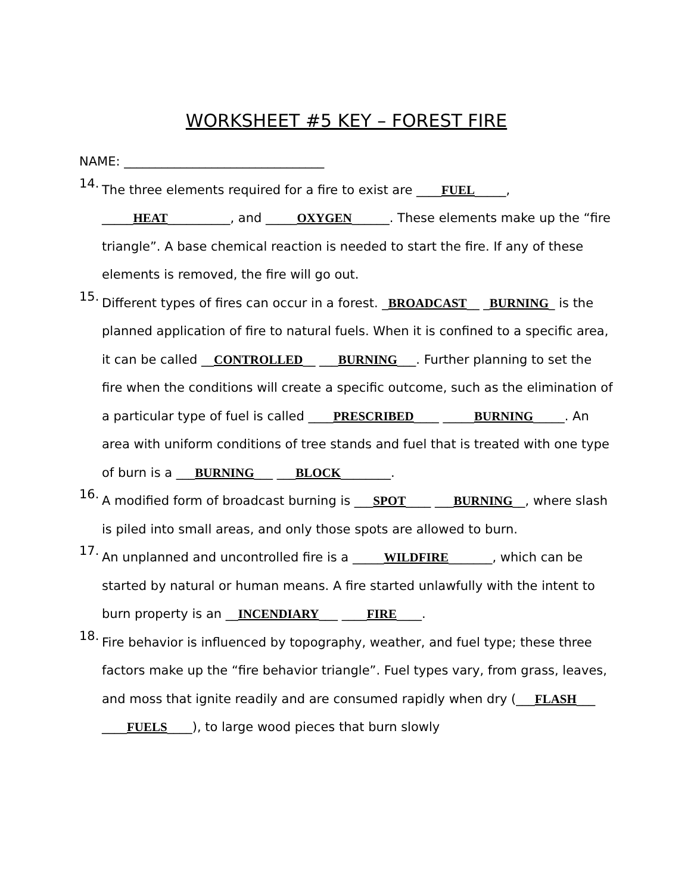WORKSHEET #5 KEY – FOREST FIRE
NAME: ________________________________
14.
The three elements required for a fire to exist are ____FUEL_____, _____HEAT__________, and _____OXYGEN______. These elements make up the “fire triangle”. A base chemical reaction is needed to start the fire. If any of these elements is removed, the fire will go out.
15.
Different types of fires can occur in a forest. _BROADCAST__ _BURNING_ is the planned application of fire to natural fuels. When it is confined to a specific area, it can be called __CONTROLLED__ ___BURNING___. Further planning to set the fire when the conditions will create a specific outcome, such as the elimination of a particular type of fuel is called ____PRESCRIBED____ _____BURNING_____. An area with uniform conditions of tree stands and fuel that is treated with one type of burn is a ___BURNING___ ___BLOCK________.
16.
A modified form of broadcast burning is ___SPOT____ ___BURNING__, where slash is piled into small areas, and only those spots are allowed to burn.
17.
An unplanned and uncontrolled fire is a _____WILDFIRE_______, which can be started by natural or human means. A fire started unlawfully with the intent to burn property is an __INCENDIARY___ ____FIRE____.
18.
Fire behavior is influenced by topography, weather, and fuel type; these three factors make up the “fire behavior triangle”. Fuel types vary, from grass, leaves, and moss that ignite readily and are consumed rapidly when dry (___FLASH___ ____FUELS____), to large wood pieces that burn slowly